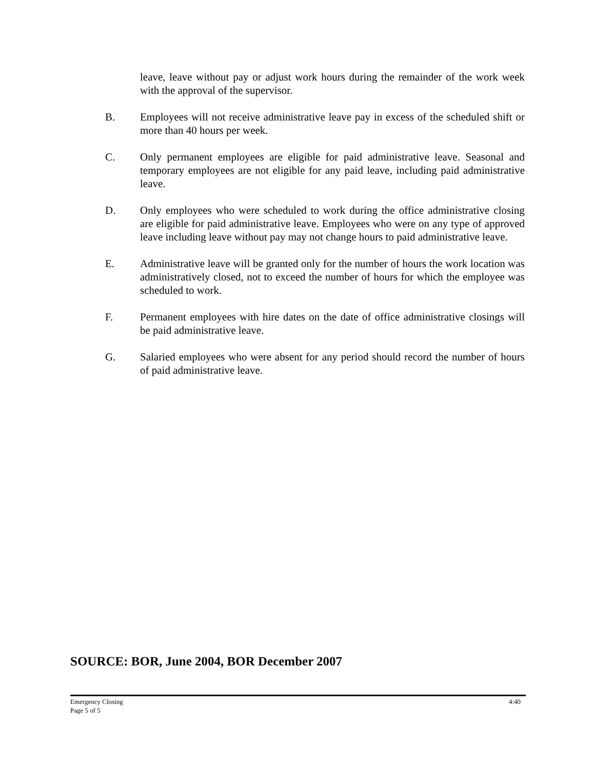leave, leave without pay or adjust work hours during the remainder of the work week with the approval of the supervisor.
B. Employees will not receive administrative leave pay in excess of the scheduled shift or more than 40 hours per week.
C. Only permanent employees are eligible for paid administrative leave. Seasonal and temporary employees are not eligible for any paid leave, including paid administrative leave.
D. Only employees who were scheduled to work during the office administrative closing are eligible for paid administrative leave. Employees who were on any type of approved leave including leave without pay may not change hours to paid administrative leave.
E. Administrative leave will be granted only for the number of hours the work location was administratively closed, not to exceed the number of hours for which the employee was scheduled to work.
F. Permanent employees with hire dates on the date of office administrative closings will be paid administrative leave.
G. Salaried employees who were absent for any period should record the number of hours of paid administrative leave.
SOURCE: BOR, June 2004, BOR December 2007
4:40 Emergency Closing
Page 5 of 5